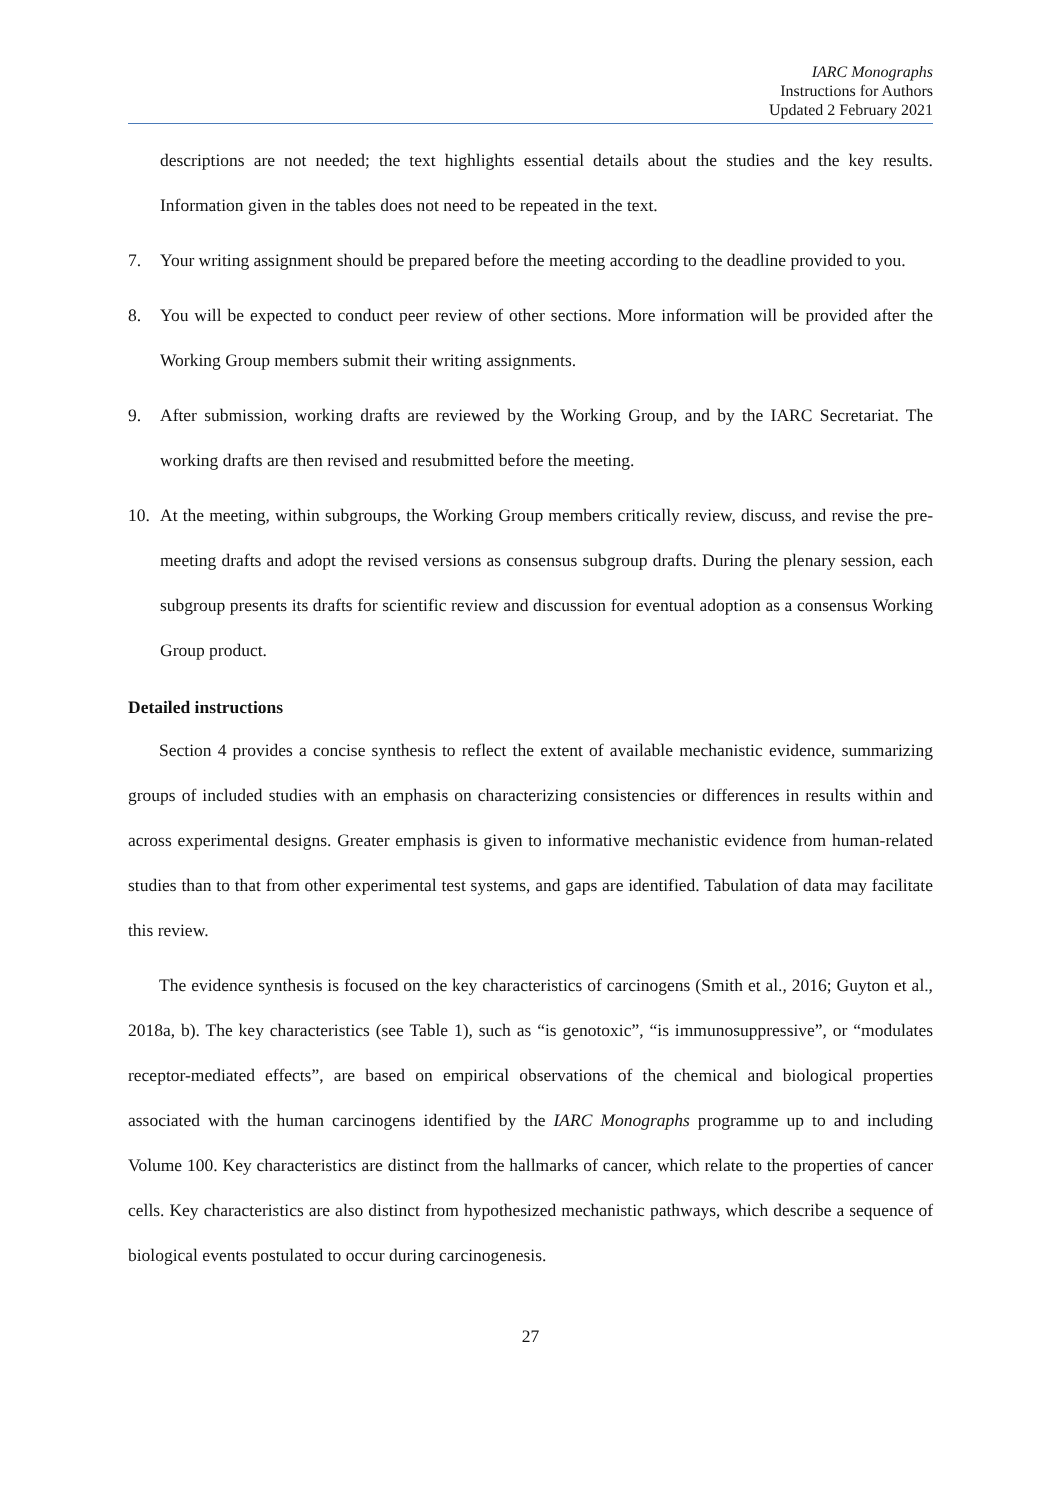IARC Monographs
Instructions for Authors
Updated 2 February 2021
descriptions are not needed; the text highlights essential details about the studies and the key results. Information given in the tables does not need to be repeated in the text.
7. Your writing assignment should be prepared before the meeting according to the deadline provided to you.
8. You will be expected to conduct peer review of other sections. More information will be provided after the Working Group members submit their writing assignments.
9. After submission, working drafts are reviewed by the Working Group, and by the IARC Secretariat. The working drafts are then revised and resubmitted before the meeting.
10. At the meeting, within subgroups, the Working Group members critically review, discuss, and revise the pre-meeting drafts and adopt the revised versions as consensus subgroup drafts. During the plenary session, each subgroup presents its drafts for scientific review and discussion for eventual adoption as a consensus Working Group product.
Detailed instructions
Section 4 provides a concise synthesis to reflect the extent of available mechanistic evidence, summarizing groups of included studies with an emphasis on characterizing consistencies or differences in results within and across experimental designs. Greater emphasis is given to informative mechanistic evidence from human-related studies than to that from other experimental test systems, and gaps are identified. Tabulation of data may facilitate this review.
The evidence synthesis is focused on the key characteristics of carcinogens (Smith et al., 2016; Guyton et al., 2018a, b). The key characteristics (see Table 1), such as “is genotoxic”, “is immunosuppressive”, or “modulates receptor-mediated effects”, are based on empirical observations of the chemical and biological properties associated with the human carcinogens identified by the IARC Monographs programme up to and including Volume 100. Key characteristics are distinct from the hallmarks of cancer, which relate to the properties of cancer cells. Key characteristics are also distinct from hypothesized mechanistic pathways, which describe a sequence of biological events postulated to occur during carcinogenesis.
27